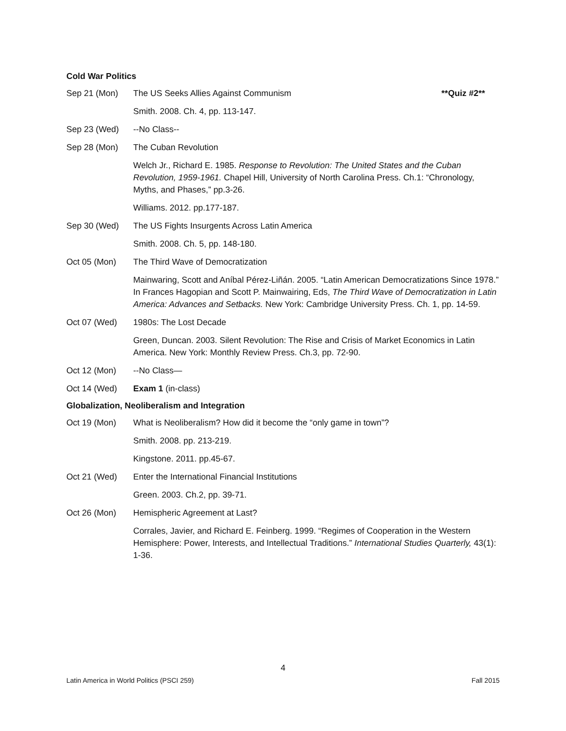Cold War Politics
Sep 21 (Mon) The US Seeks Allies Against Communism **Quiz #2**
Smith. 2008. Ch. 4, pp. 113-147.
Sep 23 (Wed) --No Class--
Sep 28 (Mon) The Cuban Revolution
Welch Jr., Richard E. 1985. Response to Revolution: The United States and the Cuban Revolution, 1959-1961. Chapel Hill, University of North Carolina Press. Ch.1: “Chronology, Myths, and Phases,” pp.3-26.
Williams. 2012. pp.177-187.
Sep 30 (Wed) The US Fights Insurgents Across Latin America
Smith. 2008. Ch. 5, pp. 148-180.
Oct 05 (Mon) The Third Wave of Democratization
Mainwaring, Scott and Aníbal Pérez-Liñán. 2005. “Latin American Democratizations Since 1978.” In Frances Hagopian and Scott P. Mainwairing, Eds, The Third Wave of Democratization in Latin America: Advances and Setbacks. New York: Cambridge University Press. Ch. 1, pp. 14-59.
Oct 07 (Wed) 1980s: The Lost Decade
Green, Duncan. 2003. Silent Revolution: The Rise and Crisis of Market Economics in Latin America. New York: Monthly Review Press. Ch.3, pp. 72-90.
Oct 12 (Mon) --No Class—
Oct 14 (Wed) Exam 1 (in-class)
Globalization, Neoliberalism and Integration
Oct 19 (Mon) What is Neoliberalism? How did it become the “only game in town”?
Smith. 2008. pp. 213-219.
Kingstone. 2011. pp.45-67.
Oct 21 (Wed) Enter the International Financial Institutions
Green. 2003. Ch.2, pp. 39-71.
Oct 26 (Mon) Hemispheric Agreement at Last?
Corrales, Javier, and Richard E. Feinberg. 1999. “Regimes of Cooperation in the Western Hemisphere: Power, Interests, and Intellectual Traditions.” International Studies Quarterly, 43(1): 1-36.
4
Latin America in World Politics (PSCI 259) Fall 2015